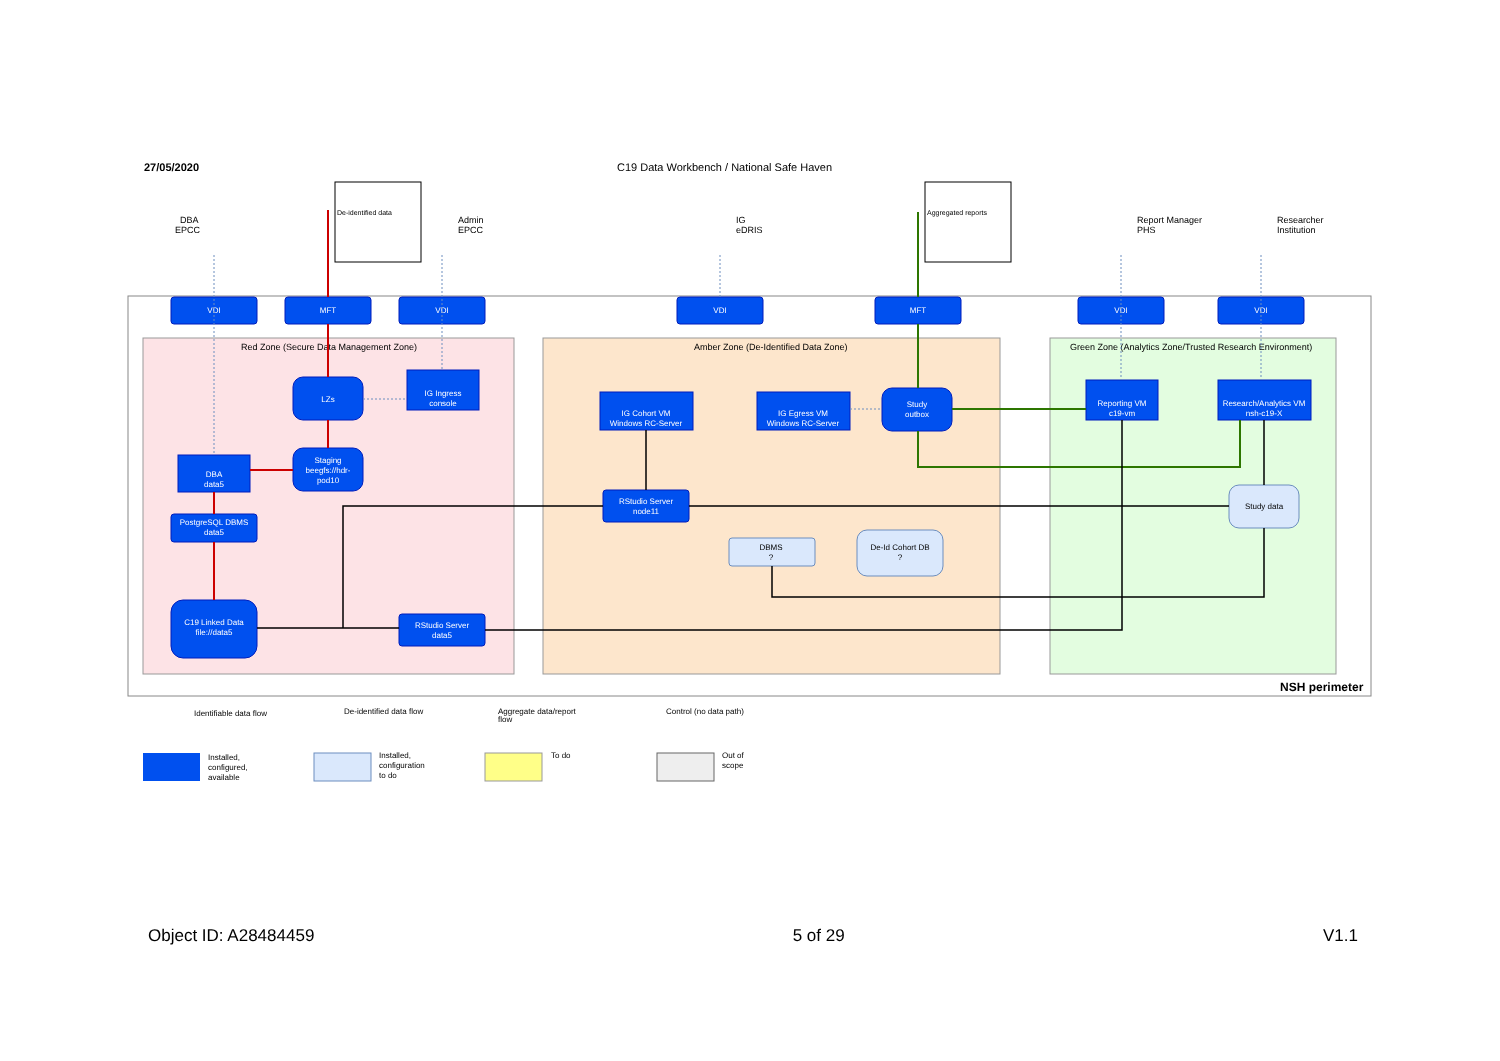27/05/2020
C19 Data Workbench / National Safe Haven
Red Zone (Secure Data Management Zone)
Amber Zone (De-Identified Data Zone)
Green Zone (Analytics Zone/Trusted Research Environment)
NSH perimeter
DBA
EPCC
Admin
EPCC
IG
eDRIS
Report Manager
PHS
Researcher
Institution
De-identified data
Aggregated reports
VDI
MFT
VDI
VDI
MFT
VDI
VDI
LZs
IG Ingress
console
Staging
beegfs://hdr-
pod10
DBA
data5
PostgreSQL DBMS
data5
C19 Linked Data
file://data5
RStudio Server
data5
IG Cohort VM
Windows RC-Server
IG Egress VM
Windows RC-Server
Study
outbox
RStudio Server
node11
Reporting VM
c19-vm
Research/Analytics VM
nsh-c19-X
DBMS
?
De-Id Cohort DB
?
Study data
Identifiable data flow
De-identified data flow
Aggregate data/report
flow
Control (no data path)
Installed,
configured,
available
Installed,
configuration
to do
To do
Out of
scope
Object ID: A28484459 5 of 29 V1.1